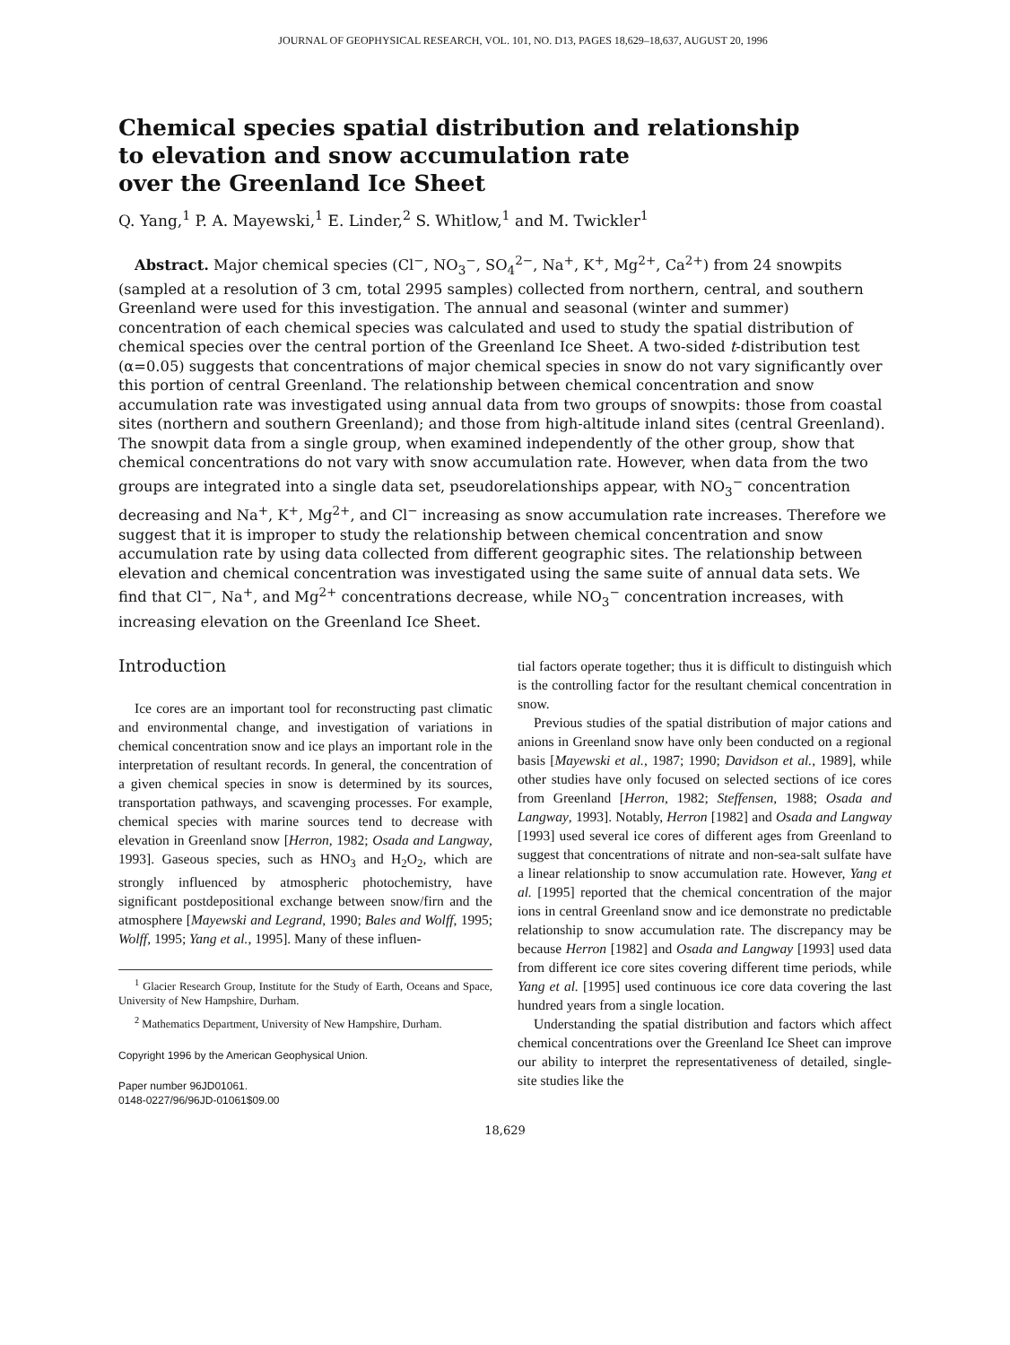JOURNAL OF GEOPHYSICAL RESEARCH, VOL. 101, NO. D13, PAGES 18,629–18,637, AUGUST 20, 1996
Chemical species spatial distribution and relationship
to elevation and snow accumulation rate
over the Greenland Ice Sheet
Q. Yang,<sup>1</sup> P. A. Mayewski,<sup>1</sup> E. Linder,<sup>2</sup> S. Whitlow,<sup>1</sup> and M. Twickler<sup>1</sup>
Abstract. Major chemical species (Cl<sup>−</sup>, NO<sub>3</sub><sup>−</sup>, SO<sub>4</sub><sup>2−</sup>, Na<sup>+</sup>, K<sup>+</sup>, Mg<sup>2+</sup>, Ca<sup>2+</sup>) from 24 snowpits (sampled at a resolution of 3 cm, total 2995 samples) collected from northern, central, and southern Greenland were used for this investigation. The annual and seasonal (winter and summer) concentration of each chemical species was calculated and used to study the spatial distribution of chemical species over the central portion of the Greenland Ice Sheet. A two-sided t-distribution test (α=0.05) suggests that concentrations of major chemical species in snow do not vary significantly over this portion of central Greenland. The relationship between chemical concentration and snow accumulation rate was investigated using annual data from two groups of snowpits: those from coastal sites (northern and southern Greenland); and those from high-altitude inland sites (central Greenland). The snowpit data from a single group, when examined independently of the other group, show that chemical concentrations do not vary with snow accumulation rate. However, when data from the two groups are integrated into a single data set, pseudorelationships appear, with NO<sub>3</sub><sup>−</sup> concentration decreasing and Na<sup>+</sup>, K<sup>+</sup>, Mg<sup>2+</sup>, and Cl<sup>−</sup> increasing as snow accumulation rate increases. Therefore we suggest that it is improper to study the relationship between chemical concentration and snow accumulation rate by using data collected from different geographic sites. The relationship between elevation and chemical concentration was investigated using the same suite of annual data sets. We find that Cl<sup>−</sup>, Na<sup>+</sup>, and Mg<sup>2+</sup> concentrations decrease, while NO<sub>3</sub><sup>−</sup> concentration increases, with increasing elevation on the Greenland Ice Sheet.
Introduction
Ice cores are an important tool for reconstructing past climatic and environmental change, and investigation of variations in chemical concentration snow and ice plays an important role in the interpretation of resultant records. In general, the concentration of a given chemical species in snow is determined by its sources, transportation pathways, and scavenging processes. For example, chemical species with marine sources tend to decrease with elevation in Greenland snow [Herron, 1982; Osada and Langway, 1993]. Gaseous species, such as HNO<sub>3</sub> and H<sub>2</sub>O<sub>2</sub>, which are strongly influenced by atmospheric photochemistry, have significant postdepositional exchange between snow/firn and the atmosphere [Mayewski and Legrand, 1990; Bales and Wolff, 1995; Wolff, 1995; Yang et al., 1995]. Many of these influen-
<sup>1</sup> Glacier Research Group, Institute for the Study of Earth, Oceans and Space, University of New Hampshire, Durham.
<sup>2</sup> Mathematics Department, University of New Hampshire, Durham.
Copyright 1996 by the American Geophysical Union.
Paper number 96JD01061.
0148-0227/96/96JD-01061$09.00
tial factors operate together; thus it is difficult to distinguish which is the controlling factor for the resultant chemical concentration in snow.
Previous studies of the spatial distribution of major cations and anions in Greenland snow have only been conducted on a regional basis [Mayewski et al., 1987; 1990; Davidson et al., 1989], while other studies have only focused on selected sections of ice cores from Greenland [Herron, 1982; Steffensen, 1988; Osada and Langway, 1993]. Notably, Herron [1982] and Osada and Langway [1993] used several ice cores of different ages from Greenland to suggest that concentrations of nitrate and non-sea-salt sulfate have a linear relationship to snow accumulation rate. However, Yang et al. [1995] reported that the chemical concentration of the major ions in central Greenland snow and ice demonstrate no predictable relationship to snow accumulation rate. The discrepancy may be because Herron [1982] and Osada and Langway [1993] used data from different ice core sites covering different time periods, while Yang et al. [1995] used continuous ice core data covering the last hundred years from a single location.
Understanding the spatial distribution and factors which affect chemical concentrations over the Greenland Ice Sheet can improve our ability to interpret the representativeness of detailed, single-site studies like the
18,629